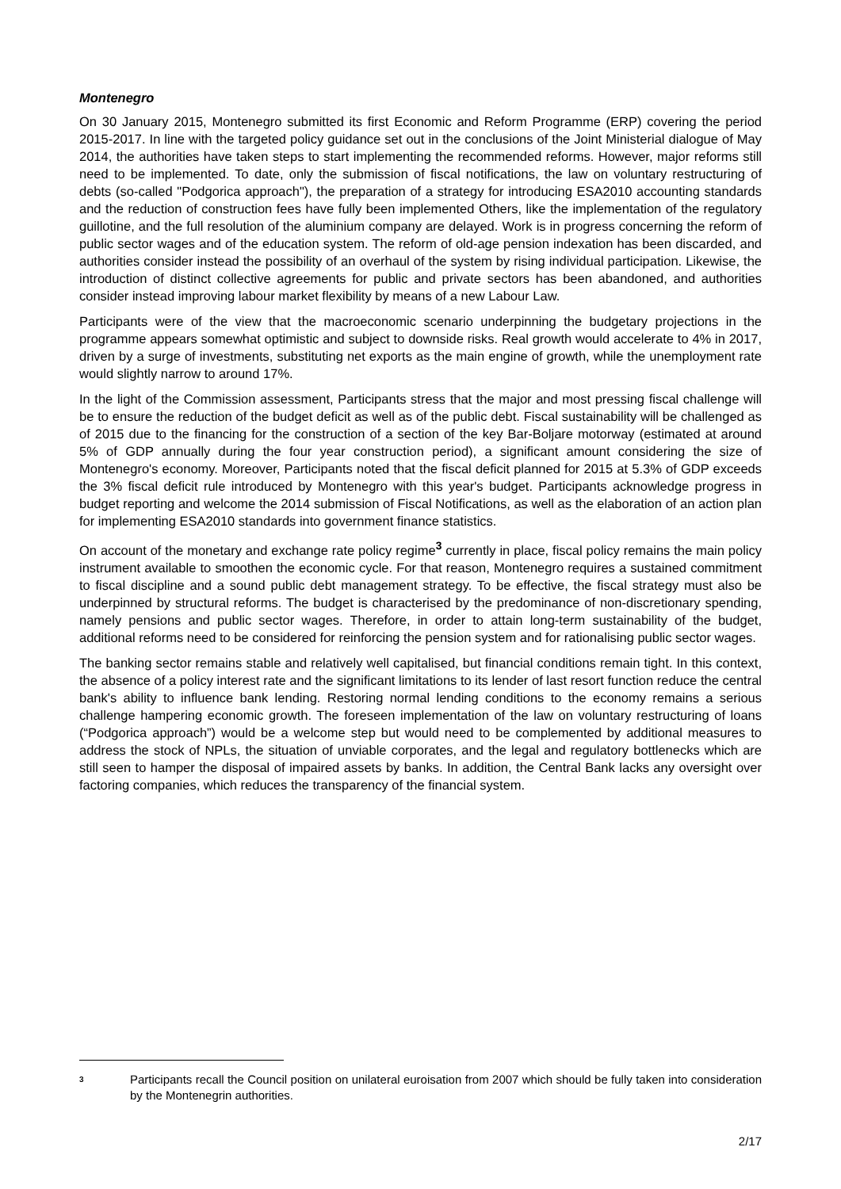Montenegro
On 30 January 2015, Montenegro submitted its first Economic and Reform Programme (ERP) covering the period 2015-2017. In line with the targeted policy guidance set out in the conclusions of the Joint Ministerial dialogue of May 2014, the authorities have taken steps to start implementing the recommended reforms. However, major reforms still need to be implemented. To date, only the submission of fiscal notifications, the law on voluntary restructuring of debts (so-called "Podgorica approach"), the preparation of a strategy for introducing ESA2010 accounting standards and the reduction of construction fees have fully been implemented Others, like the implementation of the regulatory guillotine, and the full resolution of the aluminium company are delayed. Work is in progress concerning the reform of public sector wages and of the education system. The reform of old-age pension indexation has been discarded, and authorities consider instead the possibility of an overhaul of the system by rising individual participation. Likewise, the introduction of distinct collective agreements for public and private sectors has been abandoned, and authorities consider instead improving labour market flexibility by means of a new Labour Law.
Participants were of the view that the macroeconomic scenario underpinning the budgetary projections in the programme appears somewhat optimistic and subject to downside risks. Real growth would accelerate to 4% in 2017, driven by a surge of investments, substituting net exports as the main engine of growth, while the unemployment rate would slightly narrow to around 17%.
In the light of the Commission assessment, Participants stress that the major and most pressing fiscal challenge will be to ensure the reduction of the budget deficit as well as of the public debt. Fiscal sustainability will be challenged as of 2015 due to the financing for the construction of a section of the key Bar-Boljare motorway (estimated at around 5% of GDP annually during the four year construction period), a significant amount considering the size of Montenegro's economy. Moreover, Participants noted that the fiscal deficit planned for 2015 at 5.3% of GDP exceeds the 3% fiscal deficit rule introduced by Montenegro with this year's budget. Participants acknowledge progress in budget reporting and welcome the 2014 submission of Fiscal Notifications, as well as the elaboration of an action plan for implementing ESA2010 standards into government finance statistics.
On account of the monetary and exchange rate policy regime<sup>3</sup> currently in place, fiscal policy remains the main policy instrument available to smoothen the economic cycle. For that reason, Montenegro requires a sustained commitment to fiscal discipline and a sound public debt management strategy. To be effective, the fiscal strategy must also be underpinned by structural reforms. The budget is characterised by the predominance of non-discretionary spending, namely pensions and public sector wages. Therefore, in order to attain long-term sustainability of the budget, additional reforms need to be considered for reinforcing the pension system and for rationalising public sector wages.
The banking sector remains stable and relatively well capitalised, but financial conditions remain tight. In this context, the absence of a policy interest rate and the significant limitations to its lender of last resort function reduce the central bank's ability to influence bank lending. Restoring normal lending conditions to the economy remains a serious challenge hampering economic growth. The foreseen implementation of the law on voluntary restructuring of loans (“Podgorica approach”) would be a welcome step but would need to be complemented by additional measures to address the stock of NPLs, the situation of unviable corporates, and the legal and regulatory bottlenecks which are still seen to hamper the disposal of impaired assets by banks. In addition, the Central Bank lacks any oversight over factoring companies, which reduces the transparency of the financial system.
3
Participants recall the Council position on unilateral euroisation from 2007 which should be fully taken into consideration by the Montenegrin authorities.
2/17